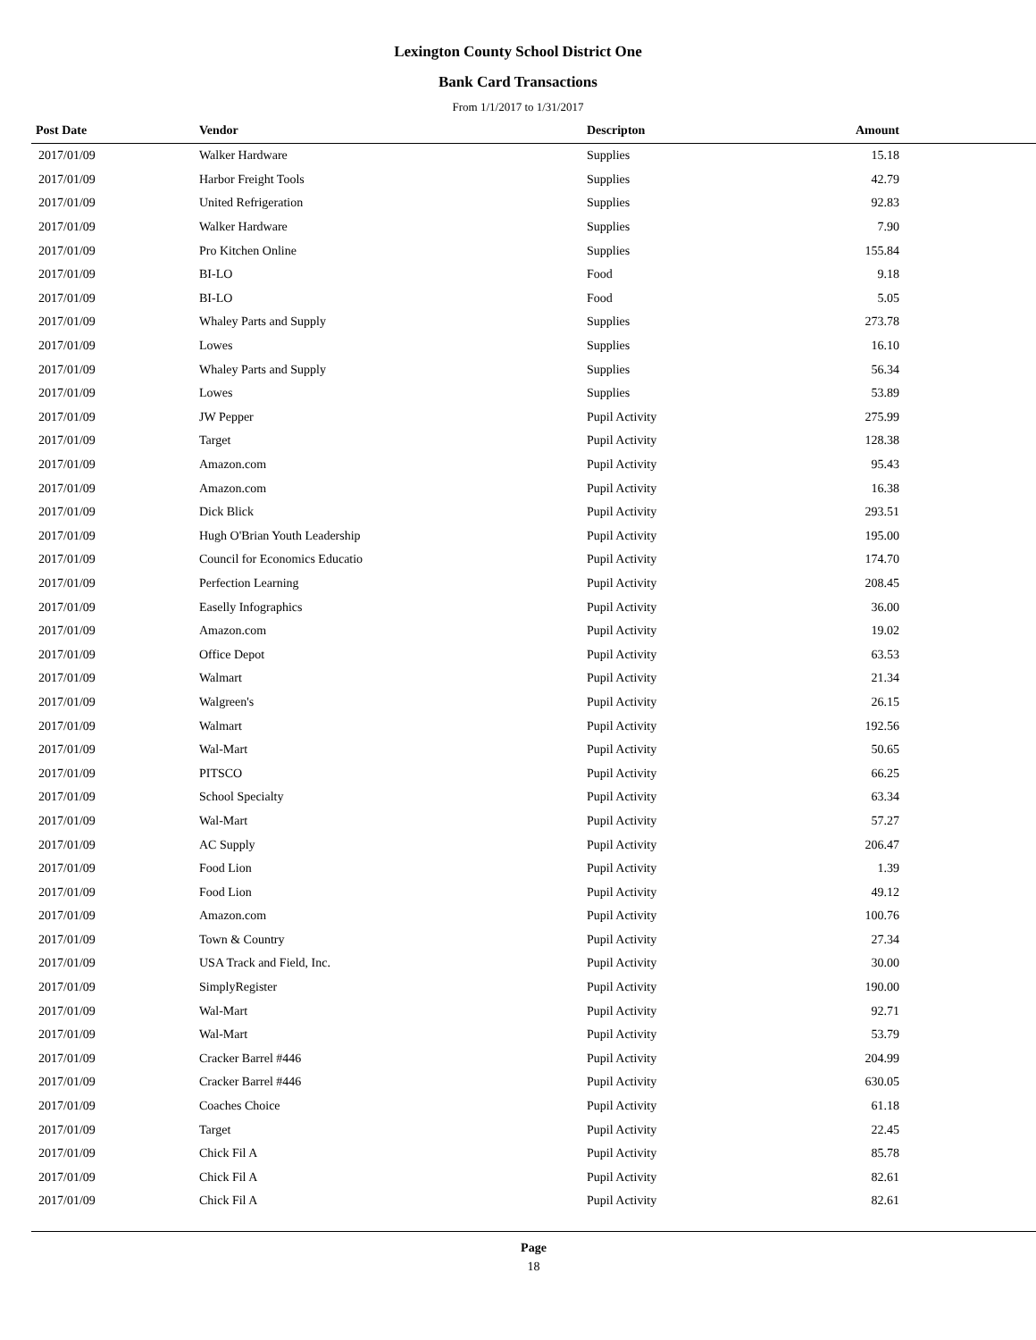Lexington County School District One
Bank Card Transactions
From 1/1/2017 to 1/31/2017
| Post Date | Vendor | Descripton | Amount | |
| --- | --- | --- | --- | --- |
| 2017/01/09 | Walker Hardware | Supplies | 15.18 | |
| 2017/01/09 | Harbor Freight Tools | Supplies | 42.79 | |
| 2017/01/09 | United Refrigeration | Supplies | 92.83 | |
| 2017/01/09 | Walker Hardware | Supplies | 7.90 | |
| 2017/01/09 | Pro Kitchen Online | Supplies | 155.84 | |
| 2017/01/09 | BI-LO | Food | 9.18 | |
| 2017/01/09 | BI-LO | Food | 5.05 | |
| 2017/01/09 | Whaley Parts and Supply | Supplies | 273.78 | |
| 2017/01/09 | Lowes | Supplies | 16.10 | |
| 2017/01/09 | Whaley Parts and Supply | Supplies | 56.34 | |
| 2017/01/09 | Lowes | Supplies | 53.89 | |
| 2017/01/09 | JW Pepper | Pupil Activity | 275.99 | |
| 2017/01/09 | Target | Pupil Activity | 128.38 | |
| 2017/01/09 | Amazon.com | Pupil Activity | 95.43 | |
| 2017/01/09 | Amazon.com | Pupil Activity | 16.38 | |
| 2017/01/09 | Dick Blick | Pupil Activity | 293.51 | |
| 2017/01/09 | Hugh O'Brian Youth Leadership | Pupil Activity | 195.00 | |
| 2017/01/09 | Council for Economics Educatio | Pupil Activity | 174.70 | |
| 2017/01/09 | Perfection Learning | Pupil Activity | 208.45 | |
| 2017/01/09 | Easelly Infographics | Pupil Activity | 36.00 | |
| 2017/01/09 | Amazon.com | Pupil Activity | 19.02 | |
| 2017/01/09 | Office Depot | Pupil Activity | 63.53 | |
| 2017/01/09 | Walmart | Pupil Activity | 21.34 | |
| 2017/01/09 | Walgreen's | Pupil Activity | 26.15 | |
| 2017/01/09 | Walmart | Pupil Activity | 192.56 | |
| 2017/01/09 | Wal-Mart | Pupil Activity | 50.65 | |
| 2017/01/09 | PITSCO | Pupil Activity | 66.25 | |
| 2017/01/09 | School Specialty | Pupil Activity | 63.34 | |
| 2017/01/09 | Wal-Mart | Pupil Activity | 57.27 | |
| 2017/01/09 | AC Supply | Pupil Activity | 206.47 | |
| 2017/01/09 | Food Lion | Pupil Activity | 1.39 | |
| 2017/01/09 | Food Lion | Pupil Activity | 49.12 | |
| 2017/01/09 | Amazon.com | Pupil Activity | 100.76 | |
| 2017/01/09 | Town & Country | Pupil Activity | 27.34 | |
| 2017/01/09 | USA Track and Field, Inc. | Pupil Activity | 30.00 | |
| 2017/01/09 | SimplyRegister | Pupil Activity | 190.00 | |
| 2017/01/09 | Wal-Mart | Pupil Activity | 92.71 | |
| 2017/01/09 | Wal-Mart | Pupil Activity | 53.79 | |
| 2017/01/09 | Cracker Barrel #446 | Pupil Activity | 204.99 | |
| 2017/01/09 | Cracker Barrel #446 | Pupil Activity | 630.05 | |
| 2017/01/09 | Coaches Choice | Pupil Activity | 61.18 | |
| 2017/01/09 | Target | Pupil Activity | 22.45 | |
| 2017/01/09 | Chick Fil A | Pupil Activity | 85.78 | |
| 2017/01/09 | Chick Fil A | Pupil Activity | 82.61 | |
| 2017/01/09 | Chick Fil A | Pupil Activity | 82.61 | |
Page
18